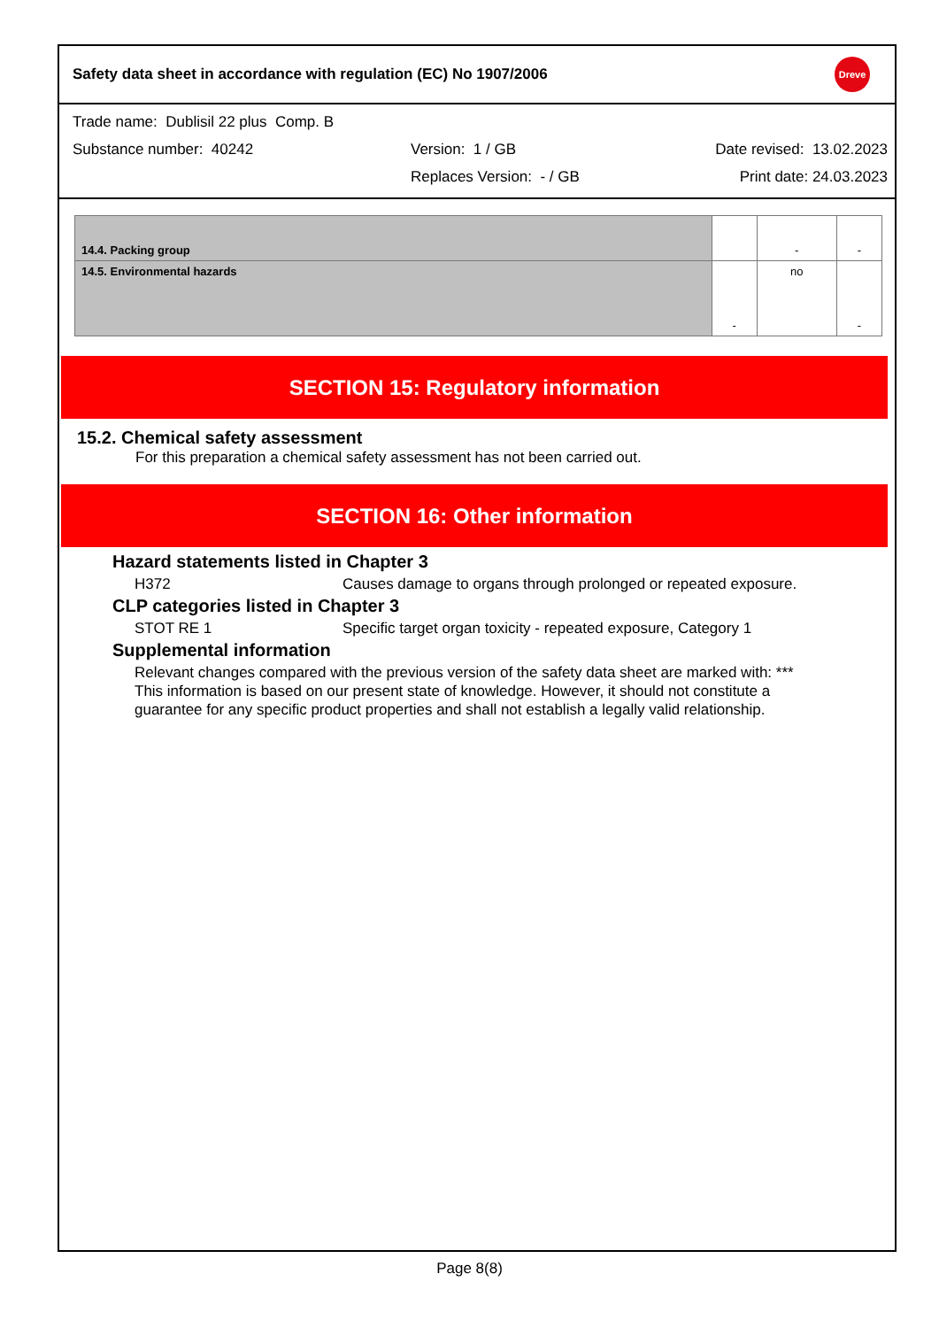Safety data sheet in accordance with regulation (EC) No 1907/2006
Dreve
Trade name: Dublisil 22 plus Comp. B
Substance number: 40242 Version: 1 / GB Date revised: 13.02.2023
Replaces Version: - / GB Print date: 24.03.2023
| 14.4. Packing group | | - | - |
| 14.5. Environmental hazards | - | no | - |
SECTION 15: Regulatory information
15.2. Chemical safety assessment
For this preparation a chemical safety assessment has not been carried out.
SECTION 16: Other information
Hazard statements listed in Chapter 3
H372 Causes damage to organs through prolonged or repeated exposure.
CLP categories listed in Chapter 3
STOT RE 1 Specific target organ toxicity - repeated exposure, Category 1
Supplemental information
Relevant changes compared with the previous version of the safety data sheet are marked with: ***
This information is based on our present state of knowledge. However, it should not constitute a
guarantee for any specific product properties and shall not establish a legally valid relationship.
Page 8(8)